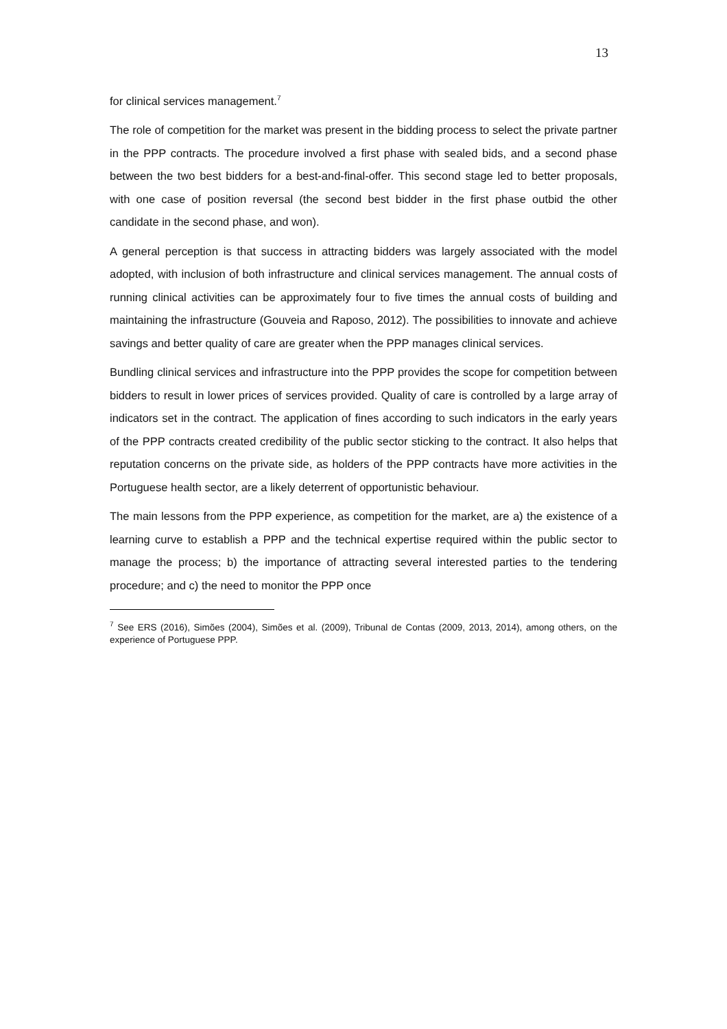13
for clinical services management.<sup>7</sup>
The role of competition for the market was present in the bidding process to select the private partner in the PPP contracts. The procedure involved a first phase with sealed bids, and a second phase between the two best bidders for a best-and-final-offer. This second stage led to better proposals, with one case of position reversal (the second best bidder in the first phase outbid the other candidate in the second phase, and won).
A general perception is that success in attracting bidders was largely associated with the model adopted, with inclusion of both infrastructure and clinical services management. The annual costs of running clinical activities can be approximately four to five times the annual costs of building and maintaining the infrastructure (Gouveia and Raposo, 2012). The possibilities to innovate and achieve savings and better quality of care are greater when the PPP manages clinical services.
Bundling clinical services and infrastructure into the PPP provides the scope for competition between bidders to result in lower prices of services provided. Quality of care is controlled by a large array of indicators set in the contract. The application of fines according to such indicators in the early years of the PPP contracts created credibility of the public sector sticking to the contract. It also helps that reputation concerns on the private side, as holders of the PPP contracts have more activities in the Portuguese health sector, are a likely deterrent of opportunistic behaviour.
The main lessons from the PPP experience, as competition for the market, are a) the existence of a learning curve to establish a PPP and the technical expertise required within the public sector to manage the process; b) the importance of attracting several interested parties to the tendering procedure; and c) the need to monitor the PPP once
<sup>7</sup> See ERS (2016), Simões (2004), Simões et al. (2009), Tribunal de Contas (2009, 2013, 2014), among others, on the experience of Portuguese PPP.